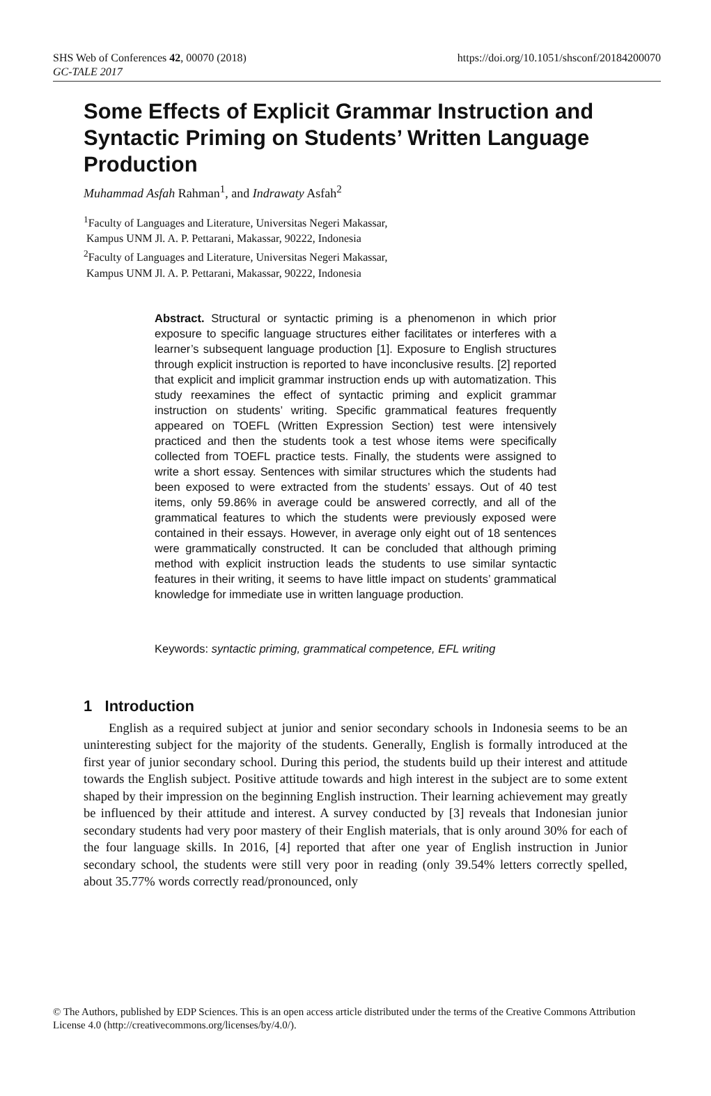SHS Web of Conferences 42, 00070 (2018) https://doi.org/10.1051/shsconf/20184200070
GC-TALE 2017
Some Effects of Explicit Grammar Instruction and Syntactic Priming on Students’ Written Language Production
Muhammad Asfah Rahman<sup>1</sup>, and Indrawaty Asfah<sup>2</sup>
<sup>1</sup> Faculty of Languages and Literature, Universitas Negeri Makassar,
Kampus UNM Jl. A. P. Pettarani, Makassar, 90222, Indonesia
<sup>2</sup> Faculty of Languages and Literature, Universitas Negeri Makassar,
Kampus UNM Jl. A. P. Pettarani, Makassar, 90222, Indonesia
Abstract. Structural or syntactic priming is a phenomenon in which prior exposure to specific language structures either facilitates or interferes with a learner’s subsequent language production [1]. Exposure to English structures through explicit instruction is reported to have inconclusive results. [2] reported that explicit and implicit grammar instruction ends up with automatization. This study reexamines the effect of syntactic priming and explicit grammar instruction on students’ writing. Specific grammatical features frequently appeared on TOEFL (Written Expression Section) test were intensively practiced and then the students took a test whose items were specifically collected from TOEFL practice tests. Finally, the students were assigned to write a short essay. Sentences with similar structures which the students had been exposed to were extracted from the students’ essays. Out of 40 test items, only 59.86% in average could be answered correctly, and all of the grammatical features to which the students were previously exposed were contained in their essays. However, in average only eight out of 18 sentences were grammatically constructed. It can be concluded that although priming method with explicit instruction leads the students to use similar syntactic features in their writing, it seems to have little impact on students’ grammatical knowledge for immediate use in written language production.
Keywords: syntactic priming, grammatical competence, EFL writing
1 Introduction
English as a required subject at junior and senior secondary schools in Indonesia seems to be an uninteresting subject for the majority of the students. Generally, English is formally introduced at the first year of junior secondary school. During this period, the students build up their interest and attitude towards the English subject. Positive attitude towards and high interest in the subject are to some extent shaped by their impression on the beginning English instruction. Their learning achievement may greatly be influenced by their attitude and interest. A survey conducted by [3] reveals that Indonesian junior secondary students had very poor mastery of their English materials, that is only around 30% for each of the four language skills. In 2016, [4] reported that after one year of English instruction in Junior secondary school, the students were still very poor in reading (only 39.54% letters correctly spelled, about 35.77% words correctly read/pronounced, only
© The Authors, published by EDP Sciences. This is an open access article distributed under the terms of the Creative Commons Attribution License 4.0 (http://creativecommons.org/licenses/by/4.0/).